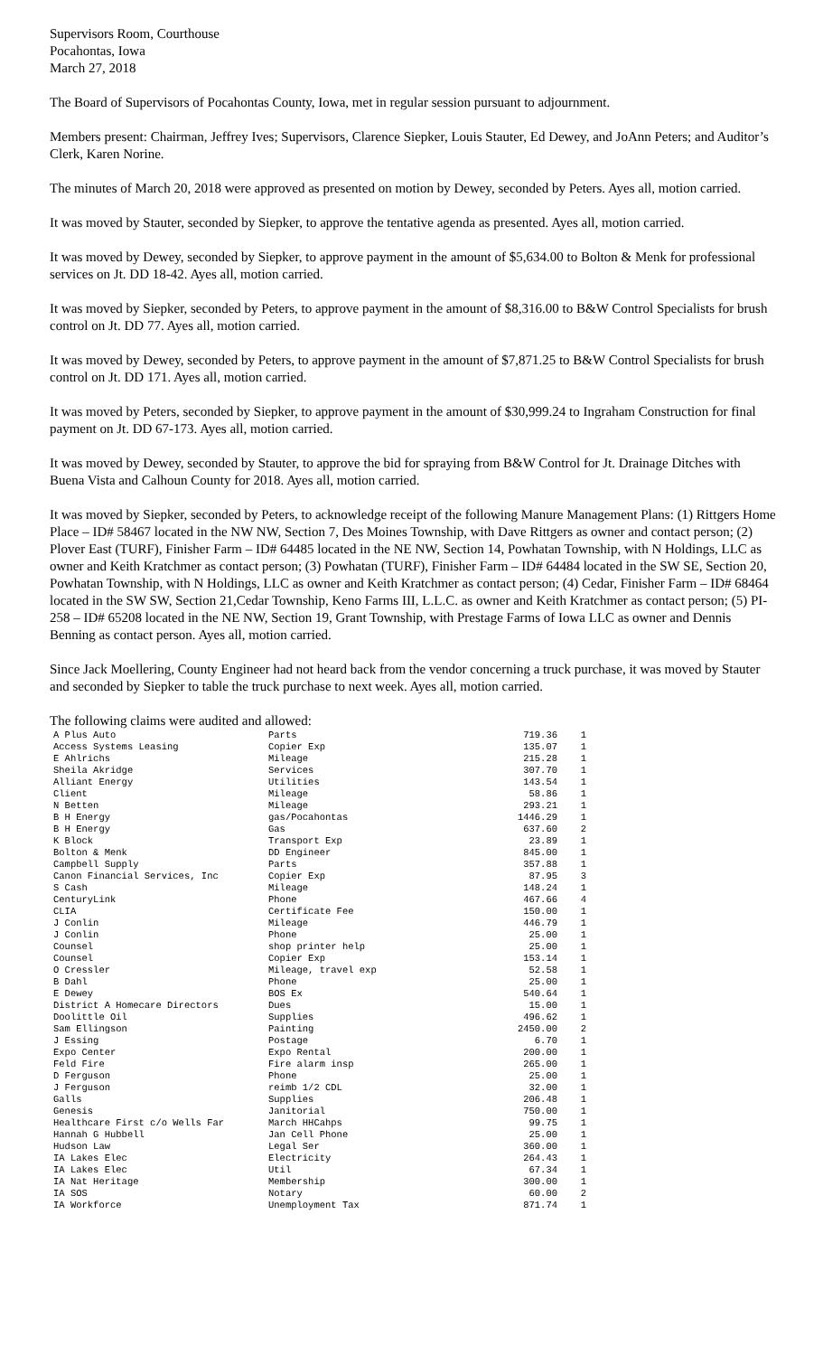Supervisors Room, Courthouse
Pocahontas, Iowa
March 27, 2018
The Board of Supervisors of Pocahontas County, Iowa, met in regular session pursuant to adjournment.
Members present: Chairman, Jeffrey Ives; Supervisors, Clarence Siepker, Louis Stauter, Ed Dewey, and JoAnn Peters; and Auditor’s Clerk, Karen Norine.
The minutes of March 20, 2018 were approved as presented on motion by Dewey, seconded by Peters. Ayes all, motion carried.
It was moved by Stauter, seconded by Siepker, to approve the tentative agenda as presented. Ayes all, motion carried.
It was moved by Dewey, seconded by Siepker, to approve payment in the amount of $5,634.00 to Bolton & Menk for professional services on Jt. DD 18-42. Ayes all, motion carried.
It was moved by Siepker, seconded by Peters, to approve payment in the amount of $8,316.00 to B&W Control Specialists for brush control on Jt. DD 77. Ayes all, motion carried.
It was moved by Dewey, seconded by Peters, to approve payment in the amount of $7,871.25 to B&W Control Specialists for brush control on Jt. DD 171. Ayes all, motion carried.
It was moved by Peters, seconded by Siepker, to approve payment in the amount of $30,999.24 to Ingraham Construction for final payment on Jt. DD 67-173. Ayes all, motion carried.
It was moved by Dewey, seconded by Stauter, to approve the bid for spraying from B&W Control for Jt. Drainage Ditches with Buena Vista and Calhoun County for 2018. Ayes all, motion carried.
It was moved by Siepker, seconded by Peters, to acknowledge receipt of the following Manure Management Plans: (1) Rittgers Home Place – ID# 58467 located in the NW NW, Section 7, Des Moines Township, with Dave Rittgers as owner and contact person; (2) Plover East (TURF), Finisher Farm – ID# 64485 located in the NE NW, Section 14, Powhatan Township, with N Holdings, LLC as owner and Keith Kratchmer as contact person; (3) Powhatan (TURF), Finisher Farm – ID# 64484 located in the SW SE, Section 20, Powhatan Township, with N Holdings, LLC as owner and Keith Kratchmer as contact person; (4) Cedar, Finisher Farm – ID# 68464 located in the SW SW, Section 21,Cedar Township, Keno Farms III, L.L.C. as owner and Keith Kratchmer as contact person; (5) PI-258 – ID# 65208 located in the NE NW, Section 19, Grant Township, with Prestage Farms of Iowa LLC as owner and Dennis Benning as contact person. Ayes all, motion carried.
Since Jack Moellering, County Engineer had not heard back from the vendor concerning a truck purchase, it was moved by Stauter and seconded by Siepker to table the truck purchase to next week. Ayes all, motion carried.
The following claims were audited and allowed:
| A Plus Auto | Parts | 719.36 | 1 |
| Access Systems Leasing | Copier Exp | 135.07 | 1 |
| E Ahlrichs | Mileage | 215.28 | 1 |
| Sheila Akridge | Services | 307.70 | 1 |
| Alliant Energy | Utilities | 143.54 | 1 |
| Client | Mileage | 58.86 | 1 |
| N Betten | Mileage | 293.21 | 1 |
| B H Energy | gas/Pocahontas | 1446.29 | 1 |
| B H Energy | Gas | 637.60 | 2 |
| K Block | Transport Exp | 23.89 | 1 |
| Bolton & Menk | DD Engineer | 845.00 | 1 |
| Campbell Supply | Parts | 357.88 | 1 |
| Canon Financial Services, Inc | Copier Exp | 87.95 | 3 |
| S Cash | Mileage | 148.24 | 1 |
| CenturyLink | Phone | 467.66 | 4 |
| CLIA | Certificate Fee | 150.00 | 1 |
| J Conlin | Mileage | 446.79 | 1 |
| J Conlin | Phone | 25.00 | 1 |
| Counsel | shop printer help | 25.00 | 1 |
| Counsel | Copier Exp | 153.14 | 1 |
| O Cressler | Mileage, travel exp | 52.58 | 1 |
| B Dahl | Phone | 25.00 | 1 |
| E Dewey | BOS Ex | 540.64 | 1 |
| District A Homecare Directors | Dues | 15.00 | 1 |
| Doolittle Oil | Supplies | 496.62 | 1 |
| Sam Ellingson | Painting | 2450.00 | 2 |
| J Essing | Postage | 6.70 | 1 |
| Expo Center | Expo Rental | 200.00 | 1 |
| Feld Fire | Fire alarm insp | 265.00 | 1 |
| D Ferguson | Phone | 25.00 | 1 |
| J Ferguson | reimb 1/2 CDL | 32.00 | 1 |
| Galls | Supplies | 206.48 | 1 |
| Genesis | Janitorial | 750.00 | 1 |
| Healthcare First c/o Wells Far | March HHCahps | 99.75 | 1 |
| Hannah G Hubbell | Jan Cell Phone | 25.00 | 1 |
| Hudson Law | Legal Ser | 360.00 | 1 |
| IA Lakes Elec | Electricity | 264.43 | 1 |
| IA Lakes Elec | Util | 67.34 | 1 |
| IA Nat Heritage | Membership | 300.00 | 1 |
| IA SOS | Notary | 60.00 | 2 |
| IA Workforce | Unemployment Tax | 871.74 | 1 |